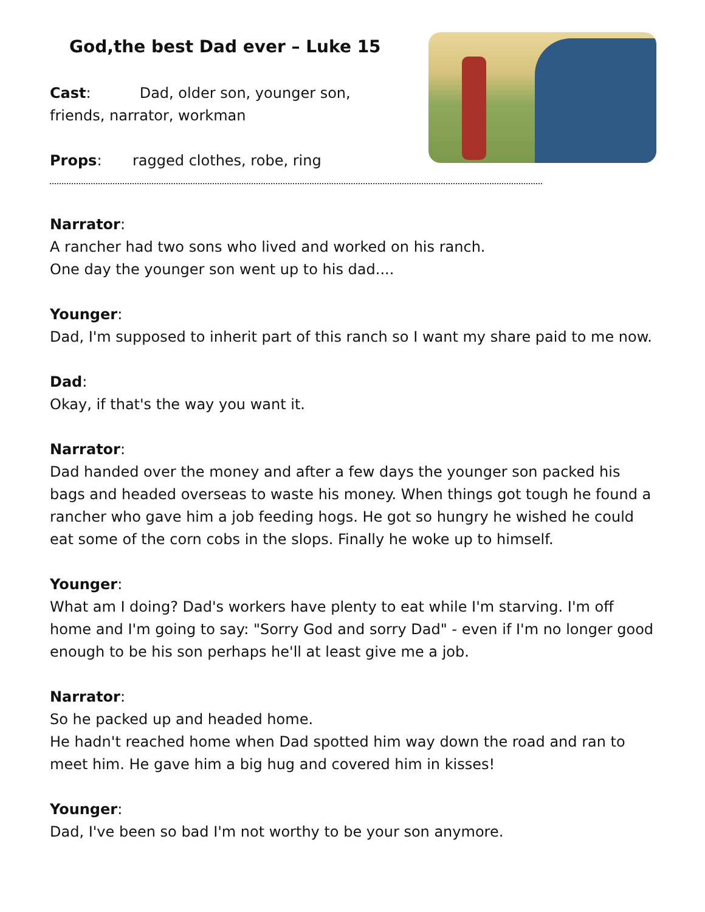God,the best Dad ever – Luke 15
Cast: Dad, older son, younger son,
friends, narrator, workman
Props: ragged clothes, robe, ring
Narrator:
A rancher had two sons who lived and worked on his ranch.
One day the younger son went up to his dad....
Younger:
Dad, I'm supposed to inherit part of this ranch so I want my share paid to me now.
Dad:
Okay, if that's the way you want it.
Narrator:
Dad handed over the money and after a few days the younger son packed his bags and headed overseas to waste his money. When things got tough he found a rancher who gave him a job feeding hogs. He got so hungry he wished he could eat some of the corn cobs in the slops. Finally he woke up to himself.
Younger:
What am I doing? Dad's workers have plenty to eat while I'm starving. I'm off home and I'm going to say: "Sorry God and sorry Dad" - even if I'm no longer good enough to be his son perhaps he'll at least give me a job.
Narrator:
So he packed up and headed home.
He hadn't reached home when Dad spotted him way down the road and ran to meet him. He gave him a big hug and covered him in kisses!
Younger:
Dad, I've been so bad I'm not worthy to be your son anymore.